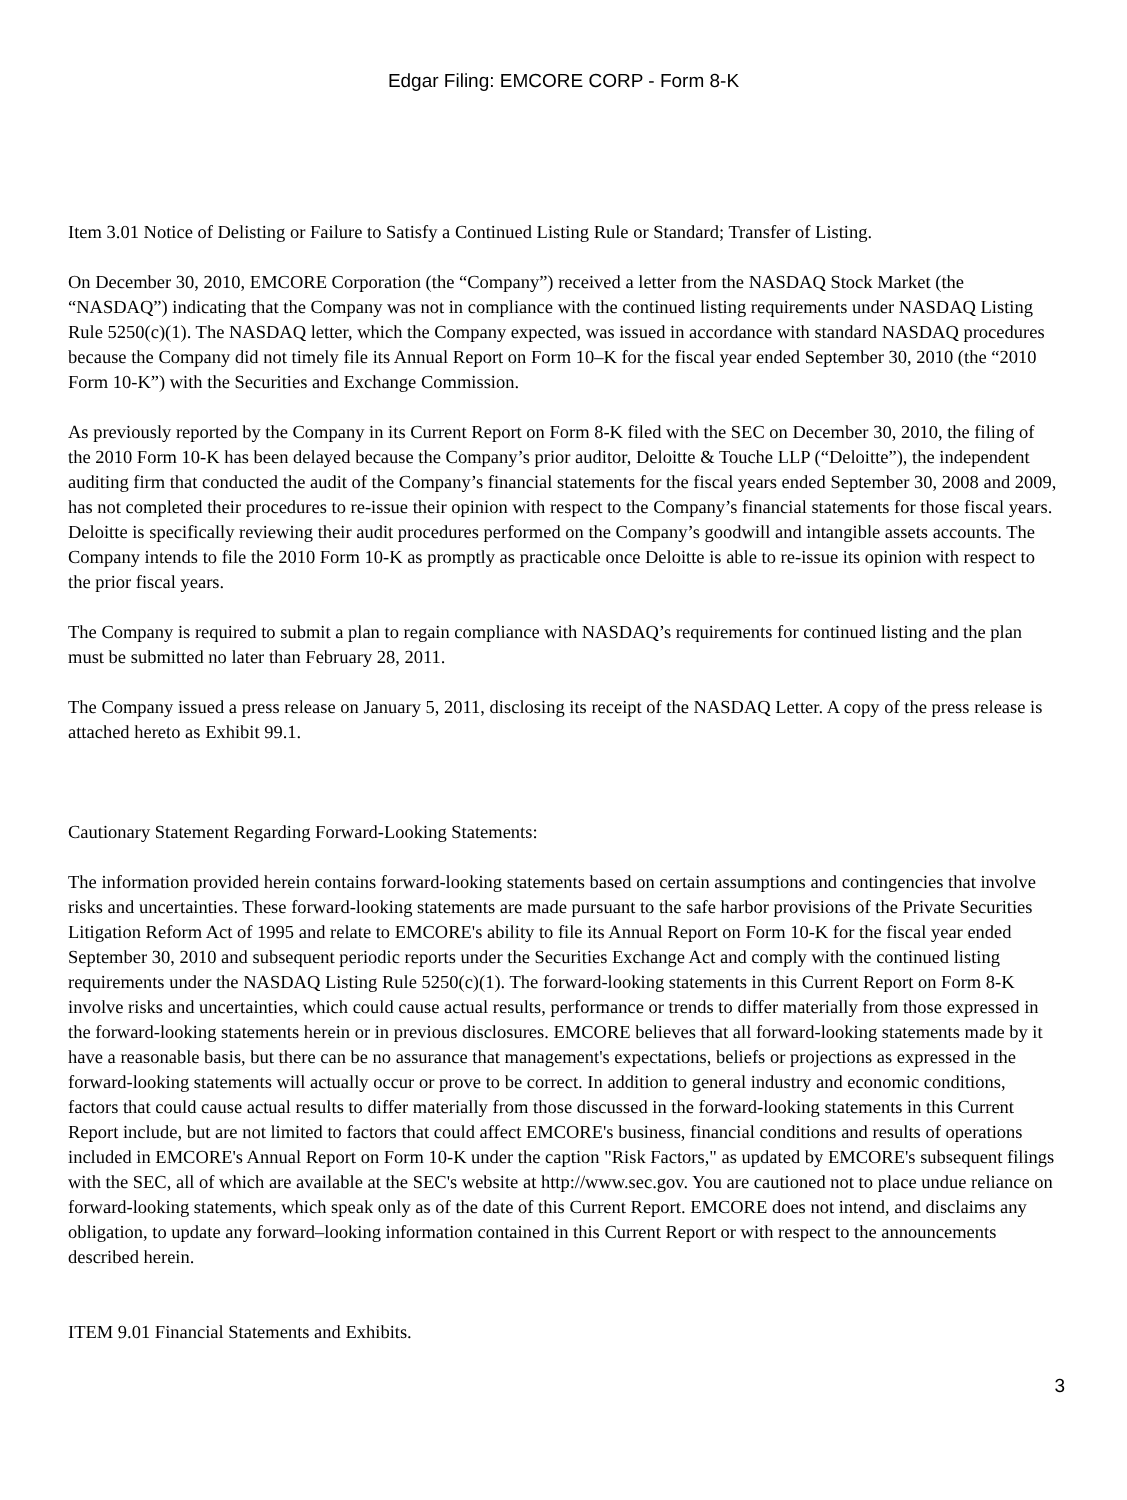Edgar Filing: EMCORE CORP - Form 8-K
Item 3.01 Notice of Delisting or Failure to Satisfy a Continued Listing Rule or Standard; Transfer of Listing.
On December 30, 2010, EMCORE Corporation (the “Company”) received a letter from the NASDAQ Stock Market (the “NASDAQ”) indicating that the Company was not in compliance with the continued listing requirements under NASDAQ Listing Rule 5250(c)(1). The NASDAQ letter, which the Company expected, was issued in accordance with standard NASDAQ procedures because the Company did not timely file its Annual Report on Form 10‒K for the fiscal year ended September 30, 2010 (the “2010 Form 10-K”) with the Securities and Exchange Commission.
As previously reported by the Company in its Current Report on Form 8-K filed with the SEC on December 30, 2010, the filing of the 2010 Form 10-K has been delayed because the Company’s prior auditor, Deloitte & Touche LLP (“Deloitte”), the independent auditing firm that conducted the audit of the Company’s financial statements for the fiscal years ended September 30, 2008 and 2009, has not completed their procedures to re-issue their opinion with respect to the Company’s financial statements for those fiscal years. Deloitte is specifically reviewing their audit procedures performed on the Company’s goodwill and intangible assets accounts. The Company intends to file the 2010 Form 10-K as promptly as practicable once Deloitte is able to re-issue its opinion with respect to the prior fiscal years.
The Company is required to submit a plan to regain compliance with NASDAQ’s requirements for continued listing and the plan must be submitted no later than February 28, 2011.
The Company issued a press release on January 5, 2011, disclosing its receipt of the NASDAQ Letter. A copy of the press release is attached hereto as Exhibit 99.1.
Cautionary Statement Regarding Forward-Looking Statements:
The information provided herein contains forward-looking statements based on certain assumptions and contingencies that involve risks and uncertainties. These forward-looking statements are made pursuant to the safe harbor provisions of the Private Securities Litigation Reform Act of 1995 and relate to EMCORE's ability to file its Annual Report on Form 10-K for the fiscal year ended September 30, 2010 and subsequent periodic reports under the Securities Exchange Act and comply with the continued listing requirements under the NASDAQ Listing Rule 5250(c)(1). The forward-looking statements in this Current Report on Form 8-K involve risks and uncertainties, which could cause actual results, performance or trends to differ materially from those expressed in the forward-looking statements herein or in previous disclosures. EMCORE believes that all forward-looking statements made by it have a reasonable basis, but there can be no assurance that management's expectations, beliefs or projections as expressed in the forward-looking statements will actually occur or prove to be correct. In addition to general industry and economic conditions, factors that could cause actual results to differ materially from those discussed in the forward-looking statements in this Current Report include, but are not limited to factors that could affect EMCORE's business, financial conditions and results of operations included in EMCORE's Annual Report on Form 10-K under the caption "Risk Factors," as updated by EMCORE's subsequent filings with the SEC, all of which are available at the SEC's website at http://www.sec.gov. You are cautioned not to place undue reliance on forward-looking statements, which speak only as of the date of this Current Report. EMCORE does not intend, and disclaims any obligation, to update any forward‒looking information contained in this Current Report or with respect to the announcements described herein.
ITEM 9.01 Financial Statements and Exhibits.
3